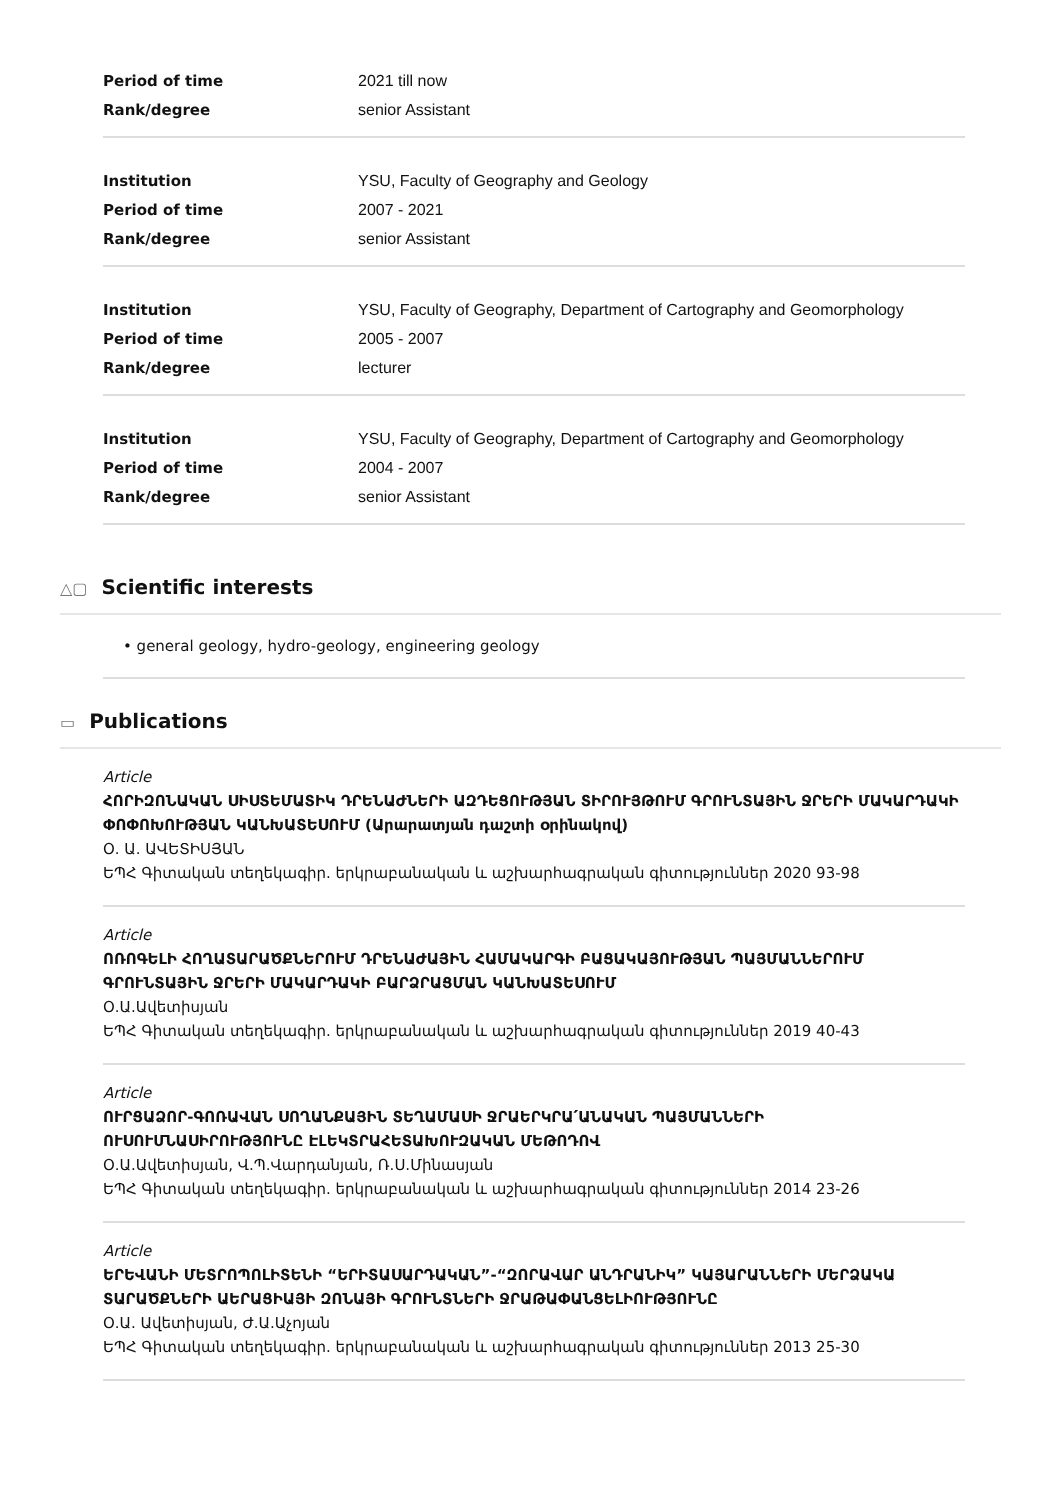Period of time 2021 till now
Rank/degree senior Assistant
Institution YSU, Faculty of Geography and Geology
Period of time 2007 - 2021
Rank/degree senior Assistant
Institution YSU, Faculty of Geography, Department of Cartography and Geomorphology
Period of time 2005 - 2007
Rank/degree lecturer
Institution YSU, Faculty of Geography, Department of Cartography and Geomorphology
Period of time 2004 - 2007
Rank/degree senior Assistant
△▢ Scientific interests
• general geology, hydro-geology, engineering geology
▭ Publications
Article
ՀՈՐԻԶՈՆԱԿԱՆ ՍԻՍՏԵՄԱՏԻԿ ԴՐԵՆԱԺՆԵՐԻ ԱԶԴԵՑՈՒԹՅԱՆ ՏԻՐՈՒՅԹՈՒՄ ԳՐՈՒՆՏԱՅԻՆ ՋՐԵՐԻ ՄԱԿԱՐԴԱԿԻ ՓՈՓՈԽՈՒԹՅԱՆ ԿԱՆԽԱՏԵՍՈՒՄ (Արարատյան դաշտի օրինակով)
Օ. Ա. ԱՎԵՏԻՍՅԱՆ
ԵՊՀ Գիտական տեղեկագիր. երկրաբանական և աշխարհագրական գիտություններ 2020 93-98
Article
ՈՌՈԳԵԼԻ ՀՈՂԱՏԱՐԱԾՔՆԵՐՈՒՄ ԴՐԵՆԱԺԱՅԻՆ ՀԱՄԱԿԱՐԳԻ ԲԱՑԱԿԱՅՈՒԹՅԱՆ ՊԱՅՄԱՆՆԵՐՈՒՄ ԳՐՈՒՆՏԱՅԻՆ ՋՐԵՐԻ ՄԱԿԱՐԴԱԿԻ ԲԱՐՁՐԱՑՄԱՆ ԿԱՆԽԱՏԵՍՈՒՄ
Օ.Ա.Ավետիսյան
ԵՊՀ Գիտական տեղեկագիր. երկրաբանական և աշխարհագրական գիտություններ 2019 40-43
Article
ՈՒՐՑԱՁՈՐ-ԳՈՌԱՎԱՆ ՍՈՂԱՆՔԱՅԻՆ ՏԵՂԱՄԱՍԻ ՋՐԱԵՐԿՐԱ՛ԱՆԱԿԱՆ ՊԱՅՄԱՆՆԵՐԻ ՈՒՍՈՒՄՆԱՍԻՐՈՒԹՅՈՒՆԸ ԷԼԵԿՏՐԱՀԵՏԱԽՈՒԶԱԿԱՆ ՄԵԹՈԴՈՎ
Օ.Ա.Ավետիսյան, Վ.Պ.Վարդանյան, Ռ.Ս.Մինասյան
ԵՊՀ Գիտական տեղեկագիր. երկրաբանական և աշխարհագրական գիտություններ 2014 23-26
Article
ԵՐԵՎԱՆԻ ՄԵՏՐՈՊՈԼԻՏԵՆԻ “ԵՐԻՏԱՍԱՐԴԱԿԱՆ”-“ԶՈՐԱՎԱՐ ԱՆԴՐԱՆԻԿ” ԿԱՅԱՐԱՆՆԵՐԻ ՄԵՐՁԱԿԱ ՏԱՐԱԾՔՆԵՐԻ ԱԵՐԱՑԻԱՅԻ ԶՈՆԱՅԻ ԳՐՈՒՆՏՆԵՐԻ ՋՐԱԹԱՓԱՆՑԵԼԻՈՒԹՅՈՒՆԸ
Օ.Ա. Ավետիսյան, Ժ.Ա.Աչոյան
ԵՊՀ Գիտական տեղեկագիր. երկրաբանական և աշխարհագրական գիտություններ 2013 25-30